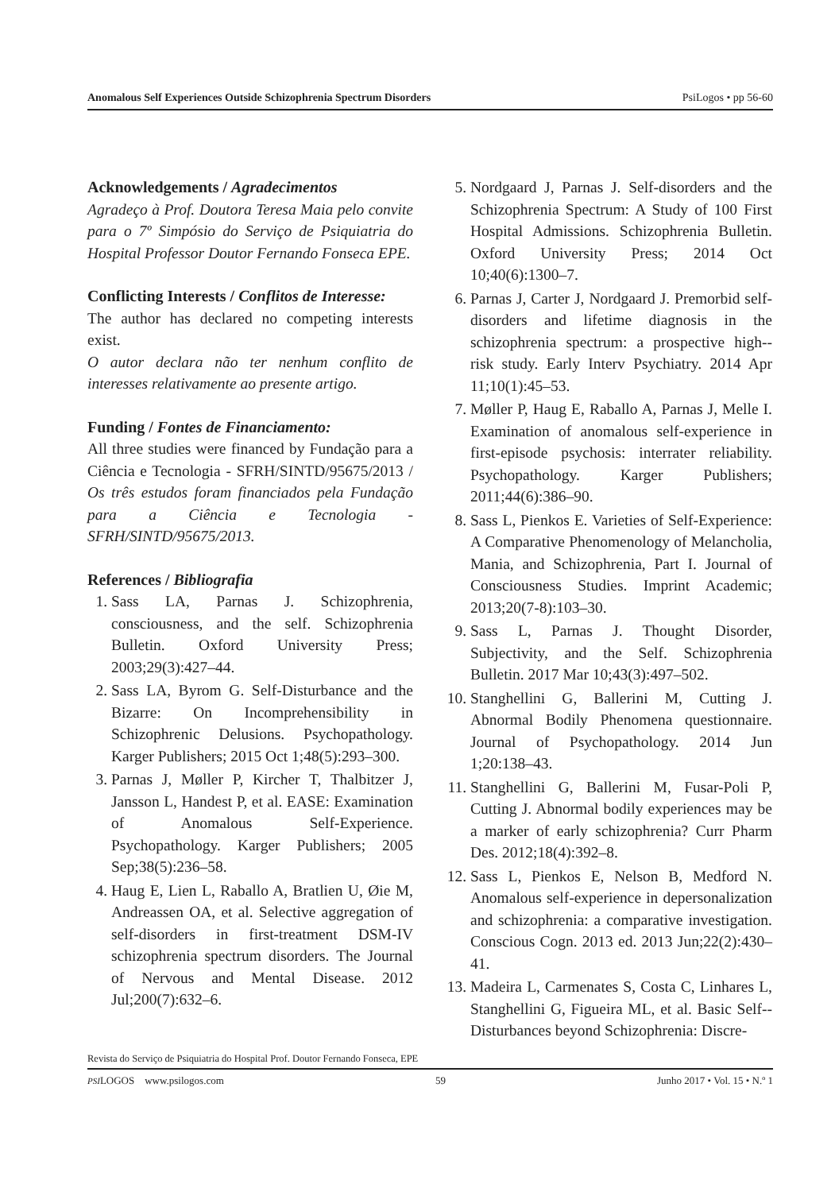Anomalous Self Experiences Outside Schizophrenia Spectrum Disorders PsiLogos • pp 56-60
Acknowledgements / Agradecimentos
Agradeço à Prof. Doutora Teresa Maia pelo convite para o 7º Simpósio do Serviço de Psiquiatria do Hospital Professor Doutor Fernando Fonseca EPE.
Conflicting Interests / Conflitos de Interesse:
The author has declared no competing interests exist.
O autor declara não ter nenhum conflito de interesses relativamente ao presente artigo.
Funding / Fontes de Financiamento:
All three studies were financed by Fundação para a Ciência e Tecnologia - SFRH/SINTD/95675/2013 / Os três estudos foram financiados pela Fundação para a Ciência e Tecnologia - SFRH/SINTD/95675/2013.
References / Bibliografia
1. Sass LA, Parnas J. Schizophrenia, consciousness, and the self. Schizophrenia Bulletin. Oxford University Press; 2003;29(3):427–44.
2. Sass LA, Byrom G. Self-Disturbance and the Bizarre: On Incomprehensibility in Schizophrenic Delusions. Psychopathology. Karger Publishers; 2015 Oct 1;48(5):293–300.
3. Parnas J, Møller P, Kircher T, Thalbitzer J, Jansson L, Handest P, et al. EASE: Examination of Anomalous Self-Experience. Psychopathology. Karger Publishers; 2005 Sep;38(5):236–58.
4. Haug E, Lien L, Raballo A, Bratlien U, Øie M, Andreassen OA, et al. Selective aggregation of self-disorders in first-treatment DSM-IV schizophrenia spectrum disorders. The Journal of Nervous and Mental Disease. 2012 Jul;200(7):632–6.
5. Nordgaard J, Parnas J. Self-disorders and the Schizophrenia Spectrum: A Study of 100 First Hospital Admissions. Schizophrenia Bulletin. Oxford University Press; 2014 Oct 10;40(6):1300–7.
6. Parnas J, Carter J, Nordgaard J. Premorbid self-disorders and lifetime diagnosis in the schizophrenia spectrum: a prospective high--risk study. Early Interv Psychiatry. 2014 Apr 11;10(1):45–53.
7. Møller P, Haug E, Raballo A, Parnas J, Melle I. Examination of anomalous self-experience in first-episode psychosis: interrater reliability. Psychopathology. Karger Publishers; 2011;44(6):386–90.
8. Sass L, Pienkos E. Varieties of Self-Experience: A Comparative Phenomenology of Melancholia, Mania, and Schizophrenia, Part I. Journal of Consciousness Studies. Imprint Academic; 2013;20(7-8):103–30.
9. Sass L, Parnas J. Thought Disorder, Subjectivity, and the Self. Schizophrenia Bulletin. 2017 Mar 10;43(3):497–502.
10. Stanghellini G, Ballerini M, Cutting J. Abnormal Bodily Phenomena questionnaire. Journal of Psychopathology. 2014 Jun 1;20:138–43.
11. Stanghellini G, Ballerini M, Fusar-Poli P, Cutting J. Abnormal bodily experiences may be a marker of early schizophrenia? Curr Pharm Des. 2012;18(4):392–8.
12. Sass L, Pienkos E, Nelson B, Medford N. Anomalous self-experience in depersonalization and schizophrenia: a comparative investigation. Conscious Cogn. 2013 ed. 2013 Jun;22(2):430–41.
13. Madeira L, Carmenates S, Costa C, Linhares L, Stanghellini G, Figueira ML, et al. Basic Self--Disturbances beyond Schizophrenia: Discre-
Revista do Serviço de Psiquiatria do Hospital Prof. Doutor Fernando Fonseca, EPE
PSILOGOS www.psilogos.com 59 Junho 2017 • Vol. 15 • N.º 1